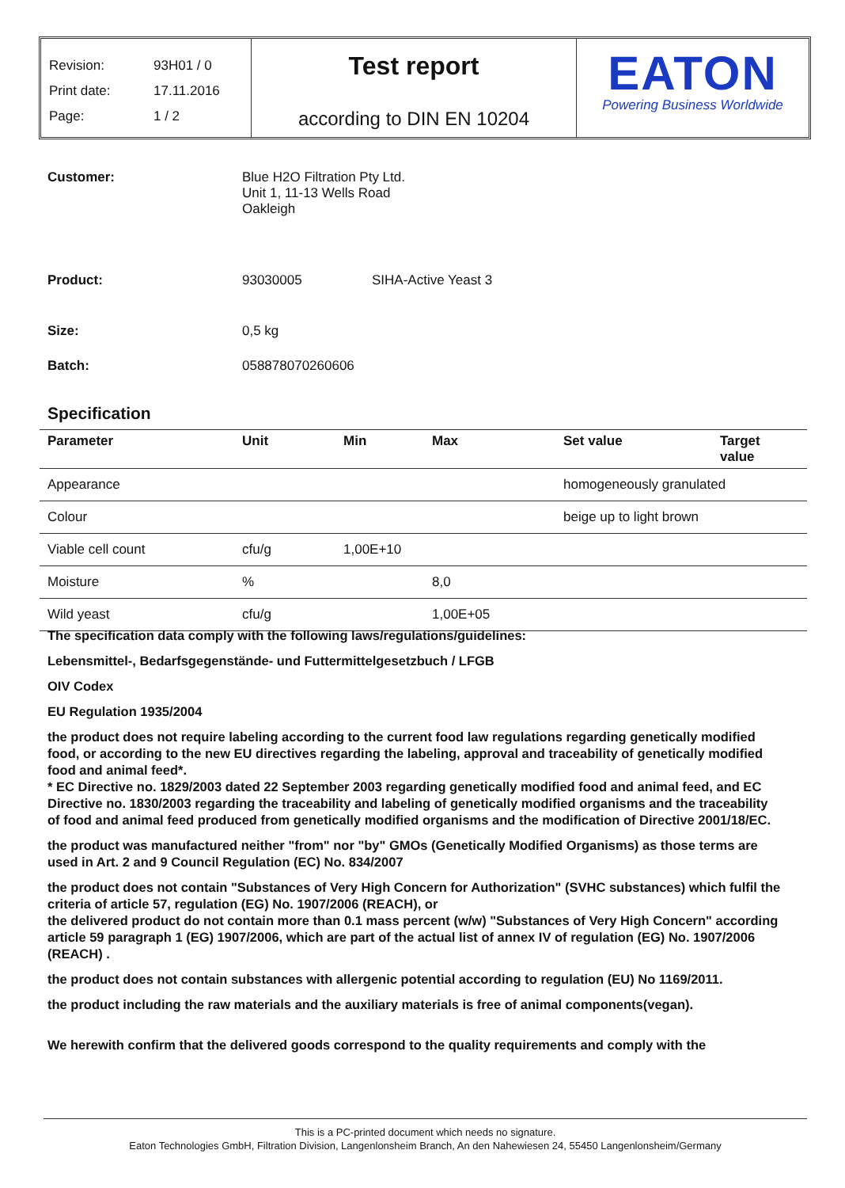Revision: 93H01 / 0
Print date: 17.11.2016
Page: 1 / 2
Test report
according to DIN EN 10204
EATON
Powering Business Worldwide
Customer: Blue H2O Filtration Pty Ltd.
Unit 1, 11-13 Wells Road
Oakleigh
Product: 93030005 SIHA-Active Yeast 3
Size: 0,5 kg
Batch: 058878070260606
Specification
| Parameter | Unit | Min | Max | Set value | Target value |
| --- | --- | --- | --- | --- | --- |
| Appearance | | | | homogeneously granulated | |
| Colour | | | | beige up to light brown | |
| Viable cell count | cfu/g | 1,00E+10 | | | |
| Moisture | % | | 8,0 | | |
| Wild yeast | cfu/g | | 1,00E+05 | | |
The specification data comply with the following laws/regulations/guidelines:
Lebensmittel-, Bedarfsgegenstände- und Futtermittelgesetzbuch / LFGB
OIV Codex
EU Regulation 1935/2004
the product does not require labeling according to the current food law regulations regarding genetically modified food, or according to the new EU directives regarding the labeling, approval and traceability of genetically modified food and animal feed*.
* EC Directive no. 1829/2003 dated 22 September 2003 regarding genetically modified food and animal feed, and EC Directive no. 1830/2003 regarding the traceability and labeling of genetically modified organisms and the traceability of food and animal feed produced from genetically modified organisms and the modification of Directive 2001/18/EC.
the product was manufactured neither "from" nor "by" GMOs (Genetically Modified Organisms) as those terms are used in Art. 2 and 9 Council Regulation (EC) No. 834/2007
the product does not contain "Substances of Very High Concern for Authorization" (SVHC substances) which fulfil the criteria of article 57, regulation (EG) No. 1907/2006 (REACH), or
the delivered product do not contain more than 0.1 mass percent (w/w) "Substances of Very High Concern" according article 59 paragraph 1 (EG) 1907/2006, which are part of the actual list of annex IV of regulation (EG) No. 1907/2006 (REACH) .
the product does not contain substances with allergenic potential according to regulation (EU) No 1169/2011.
the product including the raw materials and the auxiliary materials is free of animal components(vegan).
We herewith confirm that the delivered goods correspond to the quality requirements and comply with the
This is a PC-printed document which needs no signature.
Eaton Technologies GmbH, Filtration Division, Langenlonsheim Branch, An den Nahewiesen 24, 55450 Langenlonsheim/Germany